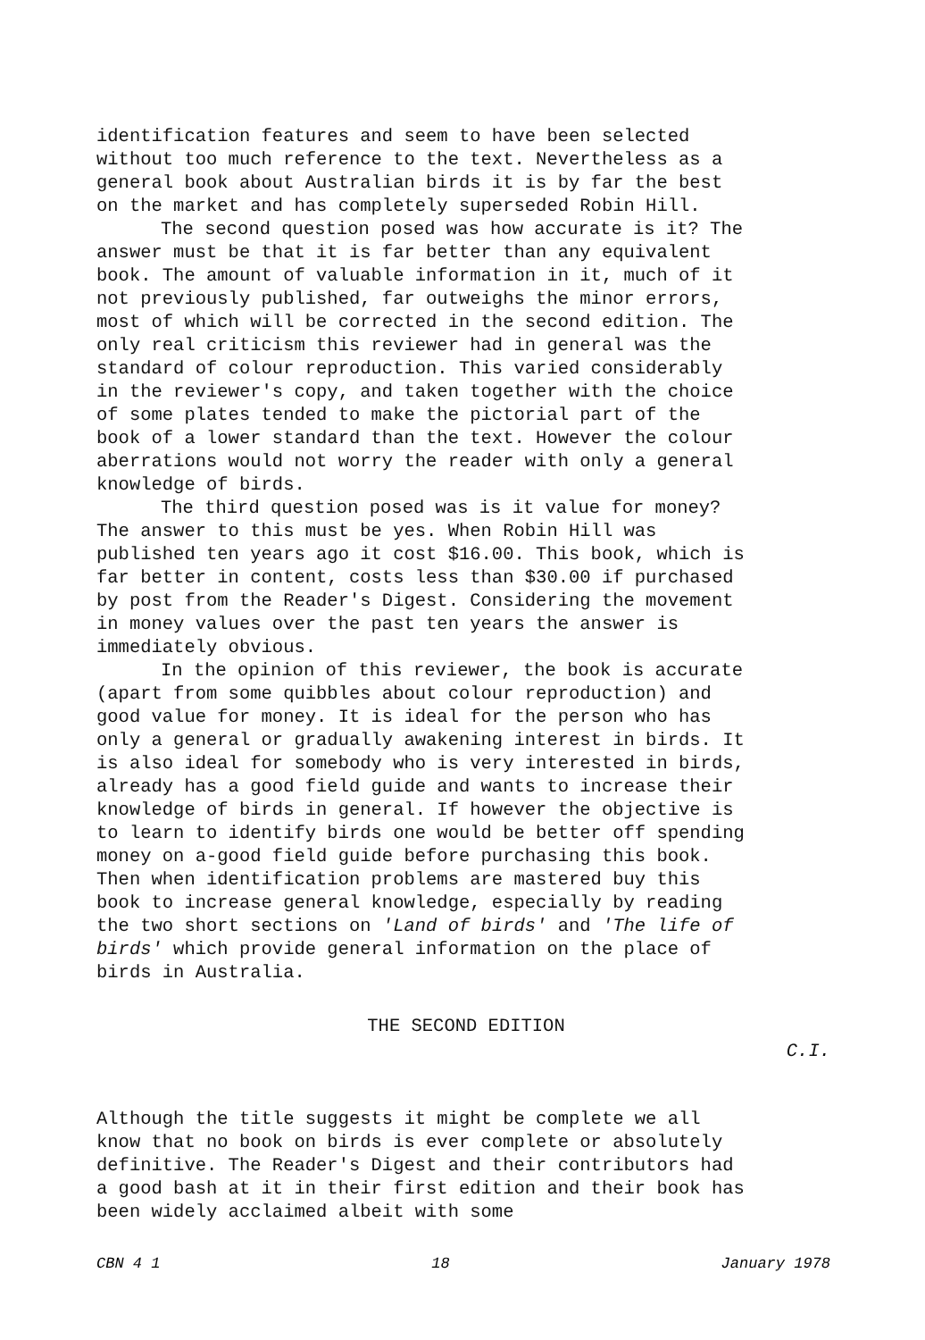identification features and seem to have been selected without too much reference to the text. Nevertheless as a general book about Australian birds it is by far the best on the market and has completely superseded Robin Hill.
The second question posed was how accurate is it? The answer must be that it is far better than any equivalent book. The amount of valuable information in it, much of it not previously published, far outweighs the minor errors, most of which will be corrected in the second edition. The only real criticism this reviewer had in general was the standard of colour reproduction. This varied considerably in the reviewer's copy, and taken together with the choice of some plates tended to make the pictorial part of the book of a lower standard than the text. However the colour aberrations would not worry the reader with only a general knowledge of birds.
The third question posed was is it value for money? The answer to this must be yes. When Robin Hill was published ten years ago it cost $16.00. This book, which is far better in content, costs less than $30.00 if purchased by post from the Reader's Digest. Considering the movement in money values over the past ten years the answer is immediately obvious.
In the opinion of this reviewer, the book is accurate (apart from some quibbles about colour reproduction) and good value for money. It is ideal for the person who has only a general or gradually awakening interest in birds. It is also ideal for somebody who is very interested in birds, already has a good field guide and wants to increase their knowledge of birds in general. If however the objective is to learn to identify birds one would be better off spending money on a-good field guide before purchasing this book. Then when identification problems are mastered buy this book to increase general knowledge, especially by reading the two short sections on 'Land of birds' and 'The life of birds' which provide general information on the place of birds in Australia.
THE SECOND EDITION
C.I.
Although the title suggests it might be complete we all know that no book on birds is ever complete or absolutely definitive. The Reader's Digest and their contributors had a good bash at it in their first edition and their book has been widely acclaimed albeit with some
CBN 4 1 18 January 1978